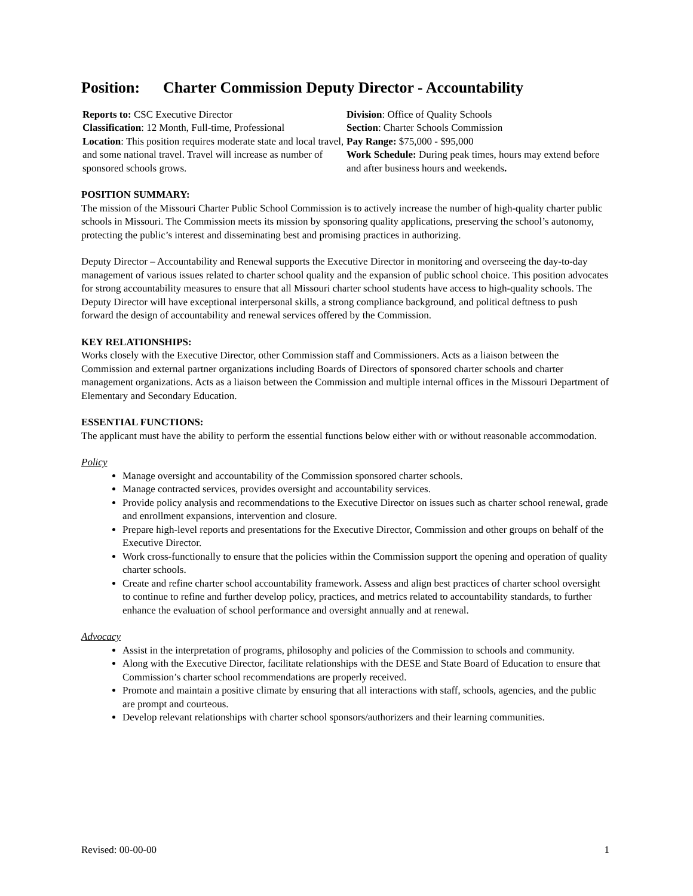Position: Charter Commission Deputy Director - Accountability
Reports to: CSC Executive Director
Classification: 12 Month, Full-time, Professional
Location: This position requires moderate state and local travel, and some national travel. Travel will increase as number of sponsored schools grows.
Division: Office of Quality Schools
Section: Charter Schools Commission
Pay Range: $75,000 - $95,000
Work Schedule: During peak times, hours may extend before and after business hours and weekends.
POSITION SUMMARY:
The mission of the Missouri Charter Public School Commission is to actively increase the number of high-quality charter public schools in Missouri. The Commission meets its mission by sponsoring quality applications, preserving the school’s autonomy, protecting the public’s interest and disseminating best and promising practices in authorizing.
Deputy Director – Accountability and Renewal supports the Executive Director in monitoring and overseeing the day-to-day management of various issues related to charter school quality and the expansion of public school choice. This position advocates for strong accountability measures to ensure that all Missouri charter school students have access to high-quality schools. The Deputy Director will have exceptional interpersonal skills, a strong compliance background, and political deftness to push forward the design of accountability and renewal services offered by the Commission.
KEY RELATIONSHIPS:
Works closely with the Executive Director, other Commission staff and Commissioners. Acts as a liaison between the Commission and external partner organizations including Boards of Directors of sponsored charter schools and charter management organizations. Acts as a liaison between the Commission and multiple internal offices in the Missouri Department of Elementary and Secondary Education.
ESSENTIAL FUNCTIONS:
The applicant must have the ability to perform the essential functions below either with or without reasonable accommodation.
Policy
Manage oversight and accountability of the Commission sponsored charter schools.
Manage contracted services, provides oversight and accountability services.
Provide policy analysis and recommendations to the Executive Director on issues such as charter school renewal, grade and enrollment expansions, intervention and closure.
Prepare high-level reports and presentations for the Executive Director, Commission and other groups on behalf of the Executive Director.
Work cross-functionally to ensure that the policies within the Commission support the opening and operation of quality charter schools.
Create and refine charter school accountability framework. Assess and align best practices of charter school oversight to continue to refine and further develop policy, practices, and metrics related to accountability standards, to further enhance the evaluation of school performance and oversight annually and at renewal.
Advocacy
Assist in the interpretation of programs, philosophy and policies of the Commission to schools and community.
Along with the Executive Director, facilitate relationships with the DESE and State Board of Education to ensure that Commission’s charter school recommendations are properly received.
Promote and maintain a positive climate by ensuring that all interactions with staff, schools, agencies, and the public are prompt and courteous.
Develop relevant relationships with charter school sponsors/authorizers and their learning communities.
Revised: 00-00-00 1